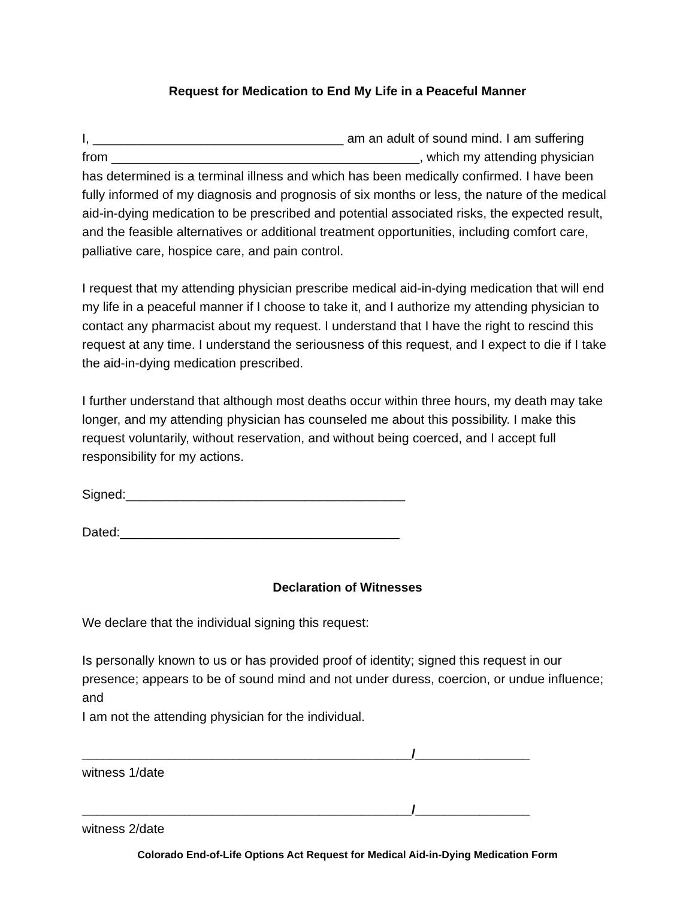Request for Medication to End My Life in a Peaceful Manner
I, ___________________________________ am an adult of sound mind. I am suffering from ___________________________________________, which my attending physician has determined is a terminal illness and which has been medically confirmed. I have been fully informed of my diagnosis and prognosis of six months or less, the nature of the medical aid-in-dying medication to be prescribed and potential associated risks, the expected result, and the feasible alternatives or additional treatment opportunities, including comfort care, palliative care, hospice care, and pain control.
I request that my attending physician prescribe medical aid-in-dying medication that will end my life in a peaceful manner if I choose to take it, and I authorize my attending physician to contact any pharmacist about my request. I understand that I have the right to rescind this request at any time. I understand the seriousness of this request, and I expect to die if I take the aid-in-dying medication prescribed.
I further understand that although most deaths occur within three hours, my death may take longer, and my attending physician has counseled me about this possibility. I make this request voluntarily, without reservation, and without being coerced, and I accept full responsibility for my actions.
Signed:_______________________________________
Dated:_______________________________________
Declaration of Witnesses
We declare that the individual signing this request:
Is personally known to us or has provided proof of identity; signed this request in our presence; appears to be of sound mind and not under duress, coercion, or undue influence; and
I am not the attending physician for the individual.
______________________________________________/________________
witness 1/date
______________________________________________/________________
witness 2/date
Colorado End-of-Life Options Act Request for Medical Aid-in-Dying Medication Form